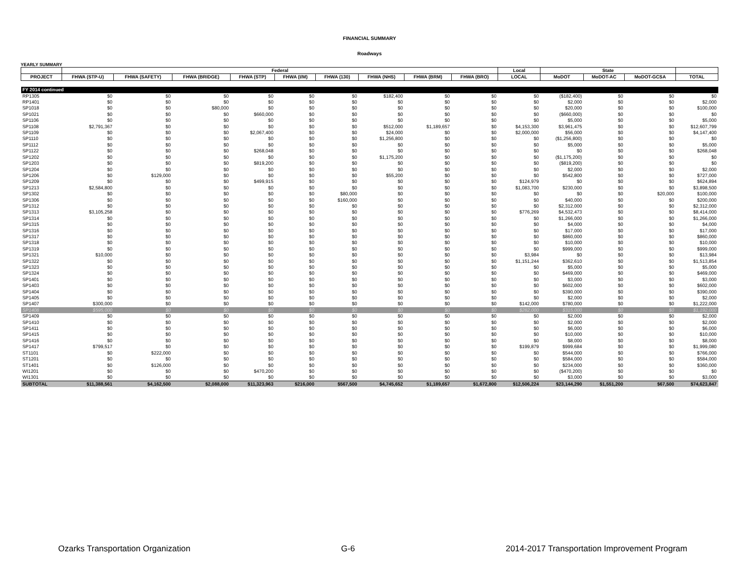FINANCIAL SUMMARY
Roadways
YEARLY SUMMARY
| | Federal | | | | | | | | | Local | State | | | |
| --- | --- | --- | --- | --- | --- | --- | --- | --- | --- | --- | --- | --- | --- | --- |
| PROJECT | FHWA (STP-U) | FHWA (SAFETY) | FHWA (BRIDGE) | FHWA (STP) | FHWA (I/M) | FHWA (130) | FHWA (NHS) | FHWA (BRM) | FHWA (BRO) | LOCAL | MoDOT | MoDOT-AC | MoDOT-GCSA | TOTAL |
| FY 2014 continued | | | | | | | | | | | | | | |
| RP1305 | $0 | $0 | $0 | $0 | $0 | $0 | $182,400 | $0 | $0 | $0 | ($182,400) | $0 | $0 | $0 |
| RP1401 | $0 | $0 | $0 | $0 | $0 | $0 | $0 | $0 | $0 | $0 | $2,000 | $0 | $0 | $2,000 |
| SP1018 | $0 | $0 | $80,000 | $0 | $0 | $0 | $0 | $0 | $0 | $0 | $20,000 | $0 | $0 | $100,000 |
| SP1021 | $0 | $0 | $0 | $660,000 | $0 | $0 | $0 | $0 | $0 | $0 | ($660,000) | $0 | $0 | $0 |
| SP1106 | $0 | $0 | $0 | $0 | $0 | $0 | $0 | $0 | $0 | $0 | $5,000 | $0 | $0 | $5,000 |
| SP1108 | $2,791,367 | $0 | $0 | $0 | $0 | $0 | $512,000 | $1,189,657 | $0 | $4,153,300 | $3,961,475 | $0 | $0 | $12,607,799 |
| SP1109 | $0 | $0 | $0 | $2,067,400 | $0 | $0 | $24,000 | $0 | $0 | $2,000,000 | $56,000 | $0 | $0 | $4,147,400 |
| SP1110 | $0 | $0 | $0 | $0 | $0 | $0 | $1,256,800 | $0 | $0 | $0 | ($1,256,800) | $0 | $0 | $0 |
| SP1112 | $0 | $0 | $0 | $0 | $0 | $0 | $0 | $0 | $0 | $0 | $5,000 | $0 | $0 | $5,000 |
| SP1122 | $0 | $0 | $0 | $268,048 | $0 | $0 | $0 | $0 | $0 | $0 | $0 | $0 | $0 | $268,048 |
| SP1202 | $0 | $0 | $0 | $0 | $0 | $0 | $1,175,200 | $0 | $0 | $0 | ($1,175,200) | $0 | $0 | $0 |
| SP1203 | $0 | $0 | $0 | $819,200 | $0 | $0 | $0 | $0 | $0 | $0 | ($819,200) | $0 | $0 | $0 |
| SP1204 | $0 | $0 | $0 | $0 | $0 | $0 | $0 | $0 | $0 | $0 | $2,000 | $0 | $0 | $2,000 |
| SP1206 | $0 | $129,000 | $0 | $0 | $0 | $0 | $55,200 | $0 | $0 | $0 | $542,800 | $0 | $0 | $727,000 |
| SP1209 | $0 | $0 | $0 | $499,915 | $0 | $0 | $0 | $0 | $0 | $124,979 | $0 | $0 | $0 | $624,894 |
| SP1213 | $2,584,800 | $0 | $0 | $0 | $0 | $0 | $0 | $0 | $0 | $1,083,700 | $230,000 | $0 | $0 | $3,898,500 |
| SP1302 | $0 | $0 | $0 | $0 | $0 | $80,000 | $0 | $0 | $0 | $0 | $0 | $0 | $20,000 | $100,000 |
| SP1306 | $0 | $0 | $0 | $0 | $0 | $160,000 | $0 | $0 | $0 | $0 | $40,000 | $0 | $0 | $200,000 |
| SP1312 | $0 | $0 | $0 | $0 | $0 | $0 | $0 | $0 | $0 | $0 | $2,312,000 | $0 | $0 | $2,312,000 |
| SP1313 | $3,105,258 | $0 | $0 | $0 | $0 | $0 | $0 | $0 | $0 | $776,269 | $4,532,473 | $0 | $0 | $8,414,000 |
| SP1314 | $0 | $0 | $0 | $0 | $0 | $0 | $0 | $0 | $0 | $0 | $1,266,000 | $0 | $0 | $1,266,000 |
| SP1315 | $0 | $0 | $0 | $0 | $0 | $0 | $0 | $0 | $0 | $0 | $4,000 | $0 | $0 | $4,000 |
| SP1316 | $0 | $0 | $0 | $0 | $0 | $0 | $0 | $0 | $0 | $0 | $17,000 | $0 | $0 | $17,000 |
| SP1317 | $0 | $0 | $0 | $0 | $0 | $0 | $0 | $0 | $0 | $0 | $860,000 | $0 | $0 | $860,000 |
| SP1318 | $0 | $0 | $0 | $0 | $0 | $0 | $0 | $0 | $0 | $0 | $10,000 | $0 | $0 | $10,000 |
| SP1319 | $0 | $0 | $0 | $0 | $0 | $0 | $0 | $0 | $0 | $0 | $999,000 | $0 | $0 | $999,000 |
| SP1321 | $10,000 | $0 | $0 | $0 | $0 | $0 | $0 | $0 | $0 | $3,984 | $0 | $0 | $0 | $13,984 |
| SP1322 | $0 | $0 | $0 | $0 | $0 | $0 | $0 | $0 | $0 | $1,151,244 | $362,610 | $0 | $0 | $1,513,854 |
| SP1323 | $0 | $0 | $0 | $0 | $0 | $0 | $0 | $0 | $0 | $0 | $5,000 | $0 | $0 | $5,000 |
| SP1324 | $0 | $0 | $0 | $0 | $0 | $0 | $0 | $0 | $0 | $0 | $469,000 | $0 | $0 | $469,000 |
| SP1401 | $0 | $0 | $0 | $0 | $0 | $0 | $0 | $0 | $0 | $0 | $3,000 | $0 | $0 | $3,000 |
| SP1403 | $0 | $0 | $0 | $0 | $0 | $0 | $0 | $0 | $0 | $0 | $602,000 | $0 | $0 | $602,000 |
| SP1404 | $0 | $0 | $0 | $0 | $0 | $0 | $0 | $0 | $0 | $0 | $390,000 | $0 | $0 | $390,000 |
| SP1405 | $0 | $0 | $0 | $0 | $0 | $0 | $0 | $0 | $0 | $0 | $2,000 | $0 | $0 | $2,000 |
| SP1407 | $300,000 | $0 | $0 | $0 | $0 | $0 | $0 | $0 | $0 | $142,000 | $780,000 | $0 | $0 | $1,222,000 |
| SP1408 | $595,000 | $0 | $0 | $0 | $0 | $0 | $0 | $0 | $0 | $282,000 | $315,000 | $0 | $0 | $1,192,000 |
| SP1409 | $0 | $0 | $0 | $0 | $0 | $0 | $0 | $0 | $0 | $0 | $2,000 | $0 | $0 | $2,000 |
| SP1410 | $0 | $0 | $0 | $0 | $0 | $0 | $0 | $0 | $0 | $0 | $2,000 | $0 | $0 | $2,000 |
| SP1411 | $0 | $0 | $0 | $0 | $0 | $0 | $0 | $0 | $0 | $0 | $6,000 | $0 | $0 | $6,000 |
| SP1415 | $0 | $0 | $0 | $0 | $0 | $0 | $0 | $0 | $0 | $0 | $10,000 | $0 | $0 | $10,000 |
| SP1416 | $0 | $0 | $0 | $0 | $0 | $0 | $0 | $0 | $0 | $0 | $8,000 | $0 | $0 | $8,000 |
| SP1417 | $799,517 | $0 | $0 | $0 | $0 | $0 | $0 | $0 | $0 | $199,879 | $999,684 | $0 | $0 | $1,999,080 |
| ST1101 | $0 | $222,000 | $0 | $0 | $0 | $0 | $0 | $0 | $0 | $0 | $544,000 | $0 | $0 | $766,000 |
| ST1201 | $0 | $0 | $0 | $0 | $0 | $0 | $0 | $0 | $0 | $0 | $584,000 | $0 | $0 | $584,000 |
| ST1401 | $0 | $126,000 | $0 | $0 | $0 | $0 | $0 | $0 | $0 | $0 | $234,000 | $0 | $0 | $360,000 |
| WI1201 | $0 | $0 | $0 | $470,200 | $0 | $0 | $0 | $0 | $0 | $0 | ($470,200) | $0 | $0 | $0 |
| WI1301 | $0 | $0 | $0 | $0 | $0 | $0 | $0 | $0 | $0 | $0 | $3,000 | $0 | $0 | $3,000 |
| SUBTOTAL | $11,388,561 | $4,162,500 | $2,088,000 | $11,323,963 | $216,000 | $567,500 | $4,745,652 | $1,189,657 | $1,672,800 | $12,506,224 | $23,144,290 | $1,551,200 | $67,500 | $74,623,847 |
Ozarks Transportation Organization G-6 2014-2017 Transportation Improvement Program